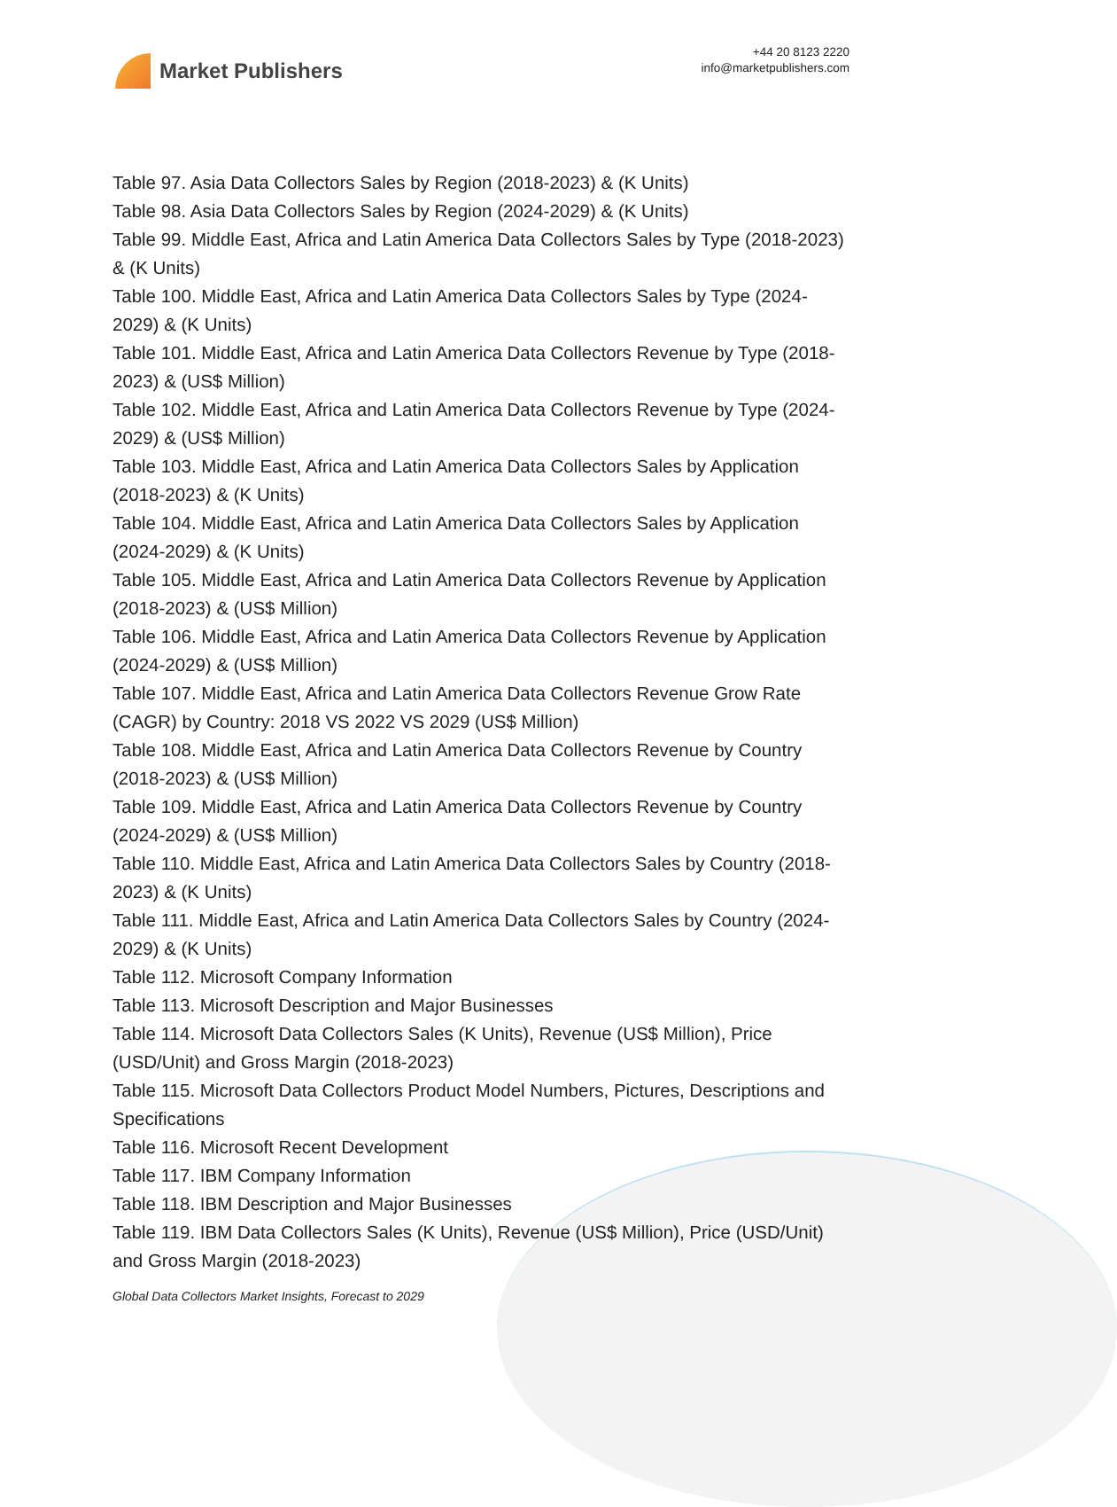Market Publishers
+44 20 8123 2220
info@marketpublishers.com
Table 97. Asia Data Collectors Sales by Region (2018-2023) & (K Units)
Table 98. Asia Data Collectors Sales by Region (2024-2029) & (K Units)
Table 99. Middle East, Africa and Latin America Data Collectors Sales by Type (2018-2023) & (K Units)
Table 100. Middle East, Africa and Latin America Data Collectors Sales by Type (2024-2029) & (K Units)
Table 101. Middle East, Africa and Latin America Data Collectors Revenue by Type (2018-2023) & (US$ Million)
Table 102. Middle East, Africa and Latin America Data Collectors Revenue by Type (2024-2029) & (US$ Million)
Table 103. Middle East, Africa and Latin America Data Collectors Sales by Application (2018-2023) & (K Units)
Table 104. Middle East, Africa and Latin America Data Collectors Sales by Application (2024-2029) & (K Units)
Table 105. Middle East, Africa and Latin America Data Collectors Revenue by Application (2018-2023) & (US$ Million)
Table 106. Middle East, Africa and Latin America Data Collectors Revenue by Application (2024-2029) & (US$ Million)
Table 107. Middle East, Africa and Latin America Data Collectors Revenue Grow Rate (CAGR) by Country: 2018 VS 2022 VS 2029 (US$ Million)
Table 108. Middle East, Africa and Latin America Data Collectors Revenue by Country (2018-2023) & (US$ Million)
Table 109. Middle East, Africa and Latin America Data Collectors Revenue by Country (2024-2029) & (US$ Million)
Table 110. Middle East, Africa and Latin America Data Collectors Sales by Country (2018-2023) & (K Units)
Table 111. Middle East, Africa and Latin America Data Collectors Sales by Country (2024-2029) & (K Units)
Table 112. Microsoft Company Information
Table 113. Microsoft Description and Major Businesses
Table 114. Microsoft Data Collectors Sales (K Units), Revenue (US$ Million), Price (USD/Unit) and Gross Margin (2018-2023)
Table 115. Microsoft Data Collectors Product Model Numbers, Pictures, Descriptions and Specifications
Table 116. Microsoft Recent Development
Table 117. IBM Company Information
Table 118. IBM Description and Major Businesses
Table 119. IBM Data Collectors Sales (K Units), Revenue (US$ Million), Price (USD/Unit) and Gross Margin (2018-2023)
Global Data Collectors Market Insights, Forecast to 2029